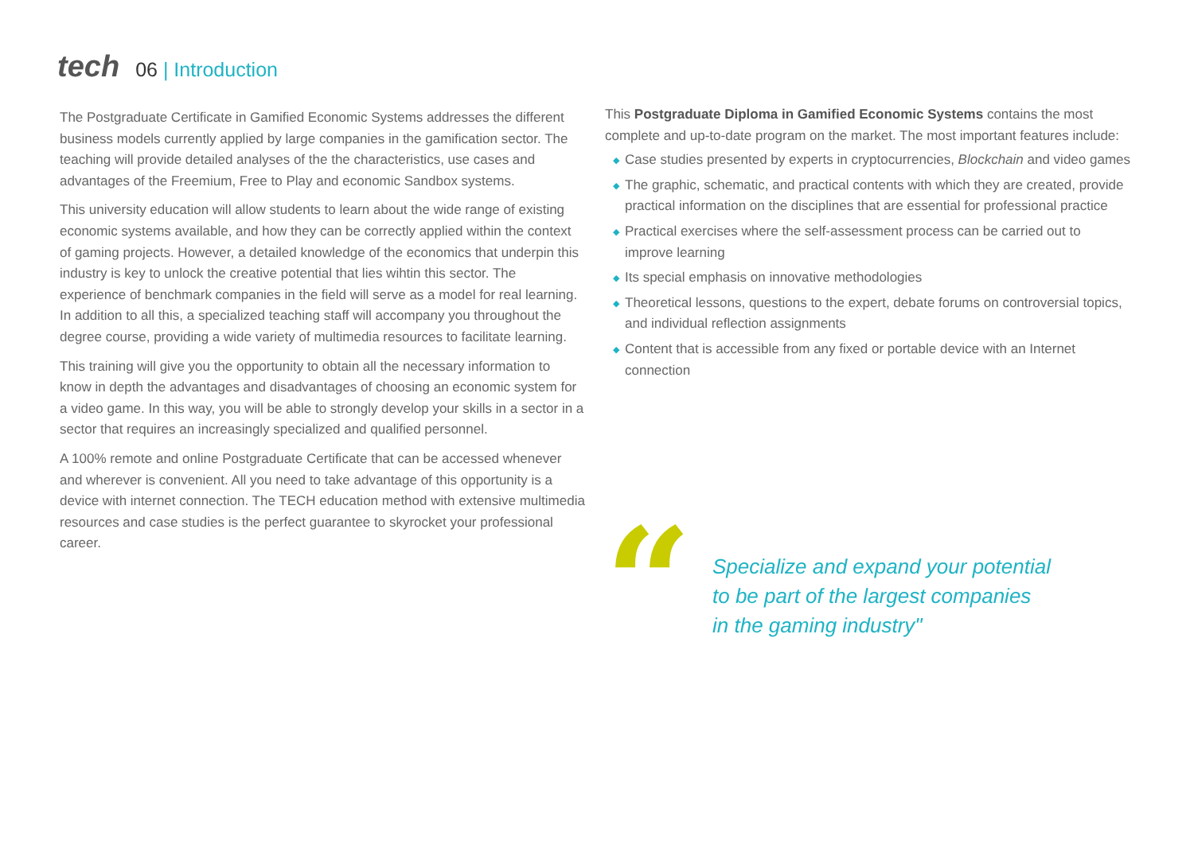tech
06 | Introduction
The Postgraduate Certificate in Gamified Economic Systems addresses the different business models currently applied by large companies in the gamification sector. The teaching will provide detailed analyses of the the characteristics, use cases and advantages of the Freemium, Free to Play and economic Sandbox systems.
This university education will allow students to learn about the wide range of existing economic systems available, and how they can be correctly applied within the context of gaming projects. However, a detailed knowledge of the economics that underpin this industry is key to unlock the creative potential that lies wihtin this sector. The experience of benchmark companies in the field will serve as a model for real learning. In addition to all this, a specialized teaching staff will accompany you throughout the degree course, providing a wide variety of multimedia resources to facilitate learning.
This training will give you the opportunity to obtain all the necessary information to know in depth the advantages and disadvantages of choosing an economic system for a video game. In this way, you will be able to strongly develop your skills in a sector in a sector that requires an increasingly specialized and qualified personnel.
A 100% remote and online Postgraduate Certificate that can be accessed whenever and wherever is convenient. All you need to take advantage of this opportunity is a device with internet connection. The TECH education method with extensive multimedia resources and case studies is the perfect guarantee to skyrocket your professional career.
This Postgraduate Diploma in Gamified Economic Systems contains the most complete and up-to-date program on the market. The most important features include:
◆ Case studies presented by experts in cryptocurrencies, Blockchain and video games
◆ The graphic, schematic, and practical contents with which they are created, provide practical information on the disciplines that are essential for professional practice
◆ Practical exercises where the self-assessment process can be carried out to improve learning
◆ Its special emphasis on innovative methodologies
◆ Theoretical lessons, questions to the expert, debate forums on controversial topics, and individual reflection assignments
◆ Content that is accessible from any fixed or portable device with an Internet connection
“
Specialize and expand your potential
to be part of the largest companies
in the gaming industry"